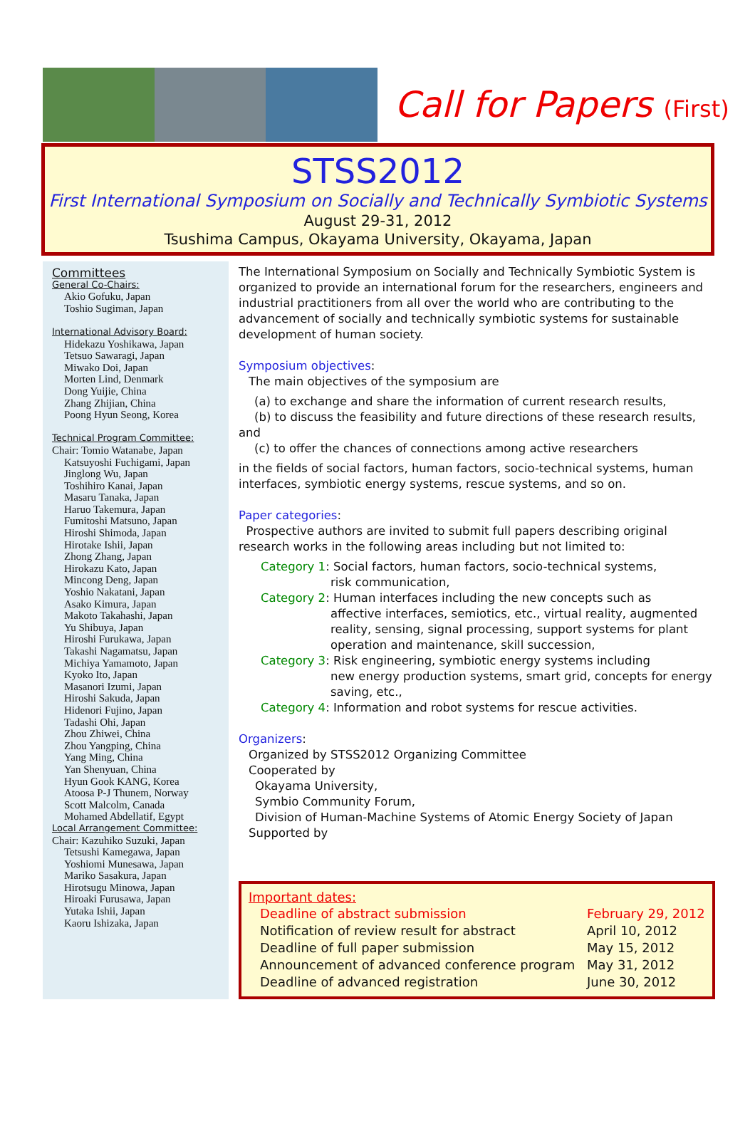Call for Papers (First)
STSS2012
First International Symposium on Socially and Technically Symbiotic Systems
August 29-31, 2012
Tsushima Campus, Okayama University, Okayama, Japan
Committees
General Co-Chairs:
Akio Gofuku, Japan
Toshio Sugiman, Japan
International Advisory Board:
Hidekazu Yoshikawa, Japan
Tetsuo Sawaragi, Japan
Miwako Doi, Japan
Morten Lind, Denmark
Dong Yuijie, China
Zhang Zhijian, China
Poong Hyun Seong, Korea
Technical Program Committee:
Chair: Tomio Watanabe, Japan
Katsuyoshi Fuchigami, Japan
Jinglong Wu, Japan
Toshihiro Kanai, Japan
Masaru Tanaka, Japan
Haruo Takemura, Japan
Fumitoshi Matsuno, Japan
Hiroshi Shimoda, Japan
Hirotake Ishii, Japan
Zhong Zhang, Japan
Hirokazu Kato, Japan
Mincong Deng, Japan
Yoshio Nakatani, Japan
Asako Kimura, Japan
Makoto Takahashi, Japan
Yu Shibuya, Japan
Hiroshi Furukawa, Japan
Takashi Nagamatsu, Japan
Michiya Yamamoto, Japan
Kyoko Ito, Japan
Masanori Izumi, Japan
Hiroshi Sakuda, Japan
Hidenori Fujino, Japan
Tadashi Ohi, Japan
Zhou Zhiwei, China
Zhou Yangping, China
Yang Ming, China
Yan Shenyuan, China
Hyun Gook KANG, Korea
Atoosa P-J Thunem, Norway
Scott Malcolm, Canada
Mohamed Abdellatif, Egypt
Local Arrangement Committee:
Chair: Kazuhiko Suzuki, Japan
Tetsushi Kamegawa, Japan
Yoshiomi Munesawa, Japan
Mariko Sasakura, Japan
Hirotsugu Minowa, Japan
Hiroaki Furusawa, Japan
Yutaka Ishii, Japan
Kaoru Ishizaka, Japan
The International Symposium on Socially and Technically Symbiotic System is organized to provide an international forum for the researchers, engineers and industrial practitioners from all over the world who are contributing to the advancement of socially and technically symbiotic systems for sustainable development of human society.
Symposium objectives:
The main objectives of the symposium are
(a) to exchange and share the information of current research results,
(b) to discuss the feasibility and future directions of these research results,
and
(c) to offer the chances of connections among active researchers
in the fields of social factors, human factors, socio-technical systems, human interfaces, symbiotic energy systems, rescue systems, and so on.
Paper categories:
Prospective authors are invited to submit full papers describing original research works in the following areas including but not limited to:
Category 1: Social factors, human factors, socio-technical systems,
risk communication,
Category 2: Human interfaces including the new concepts such as
affective interfaces, semiotics, etc., virtual reality, augmented reality, sensing, signal processing, support systems for plant operation and maintenance, skill succession,
Category 3: Risk engineering, symbiotic energy systems including
new energy production systems, smart grid, concepts for energy saving, etc.,
Category 4: Information and robot systems for rescue activities.
Organizers:
Organized by STSS2012 Organizing Committee
Cooperated by
Okayama University,
Symbio Community Forum,
Division of Human-Machine Systems of Atomic Energy Society of Japan
Supported by
Important dates:
| Deadline of abstract submission | February 29, 2012 |
| Notification of review result for abstract | April 10, 2012 |
| Deadline of full paper submission | May 15, 2012 |
| Announcement of advanced conference program | May 31, 2012 |
| Deadline of advanced registration | June 30, 2012 |